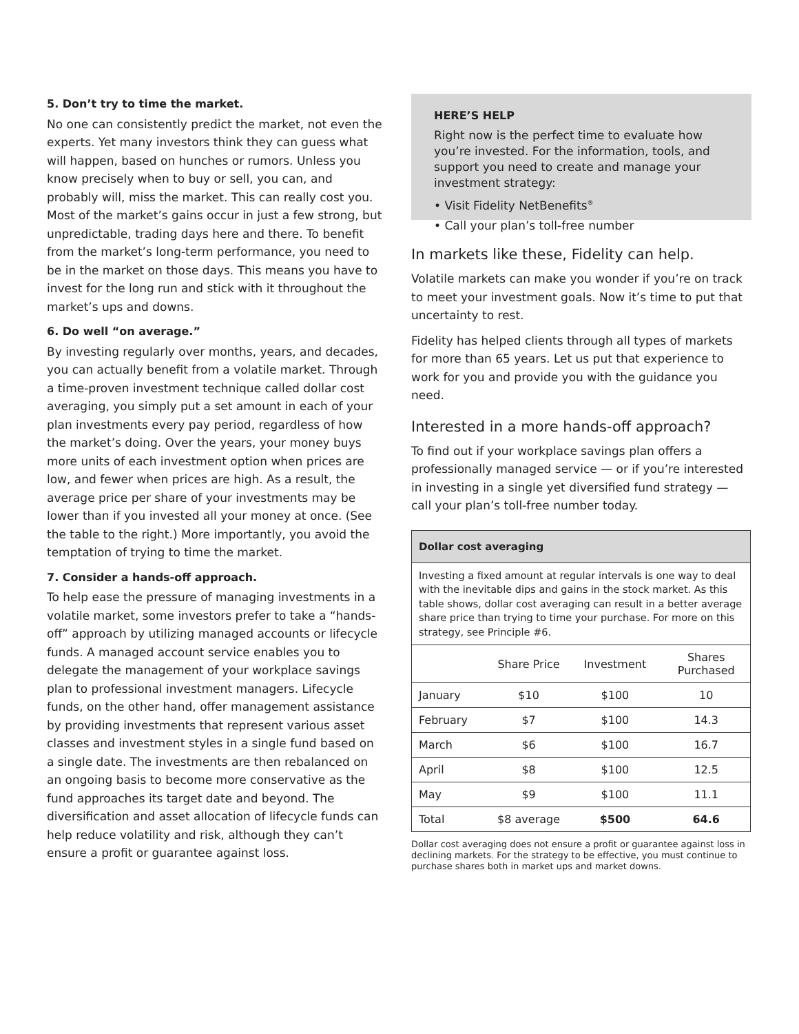5. Don’t try to time the market.
No one can consistently predict the market, not even the experts. Yet many investors think they can guess what will happen, based on hunches or rumors. Unless you know precisely when to buy or sell, you can, and probably will, miss the market. This can really cost you. Most of the market’s gains occur in just a few strong, but unpredictable, trading days here and there. To benefit from the market’s long-term performance, you need to be in the market on those days. This means you have to invest for the long run and stick with it throughout the market’s ups and downs.
6. Do well “on average.”
By investing regularly over months, years, and decades, you can actually benefit from a volatile market. Through a time-proven investment technique called dollar cost averaging, you simply put a set amount in each of your plan investments every pay period, regardless of how the market’s doing. Over the years, your money buys more units of each investment option when prices are low, and fewer when prices are high. As a result, the average price per share of your investments may be lower than if you invested all your money at once. (See the table to the right.) More importantly, you avoid the temptation of trying to time the market.
7. Consider a hands-off approach.
To help ease the pressure of managing investments in a volatile market, some investors prefer to take a “hands-off” approach by utilizing managed accounts or lifecycle funds. A managed account service enables you to delegate the management of your workplace savings plan to professional investment managers. Lifecycle funds, on the other hand, offer management assistance by providing investments that represent various asset classes and investment styles in a single fund based on a single date. The investments are then rebalanced on an ongoing basis to become more conservative as the fund approaches its target date and beyond. The diversification and asset allocation of lifecycle funds can help reduce volatility and risk, although they can’t ensure a profit or guarantee against loss.
HERE’S HELP
Right now is the perfect time to evaluate how you’re invested. For the information, tools, and support you need to create and manage your investment strategy:
• Visit Fidelity NetBenefits<sup>®</sup>
• Call your plan’s toll-free number
In markets like these, Fidelity can help.
Volatile markets can make you wonder if you’re on track to meet your investment goals. Now it’s time to put that uncertainty to rest.
Fidelity has helped clients through all types of markets for more than 65 years. Let us put that experience to work for you and provide you with the guidance you need.
Interested in a more hands-off approach?
To find out if your workplace savings plan offers a professionally managed service — or if you’re interested in investing in a single yet diversified fund strategy — call your plan’s toll-free number today.
| Dollar cost averaging | | | |
| --- | --- | --- | --- |
| Investing a fixed amount at regular intervals is one way to deal with the inevitable dips and gains in the stock market. As this table shows, dollar cost averaging can result in a better average share price than trying to time your purchase. For more on this strategy, see Principle #6. | | | |
| | Share Price | Investment | Shares Purchased |
| January | $10 | $100 | 10 |
| February | $7 | $100 | 14.3 |
| March | $6 | $100 | 16.7 |
| April | $8 | $100 | 12.5 |
| May | $9 | $100 | 11.1 |
| Total | $8 average | $500 | 64.6 |
Dollar cost averaging does not ensure a profit or guarantee against loss in declining markets. For the strategy to be effective, you must continue to purchase shares both in market ups and market downs.